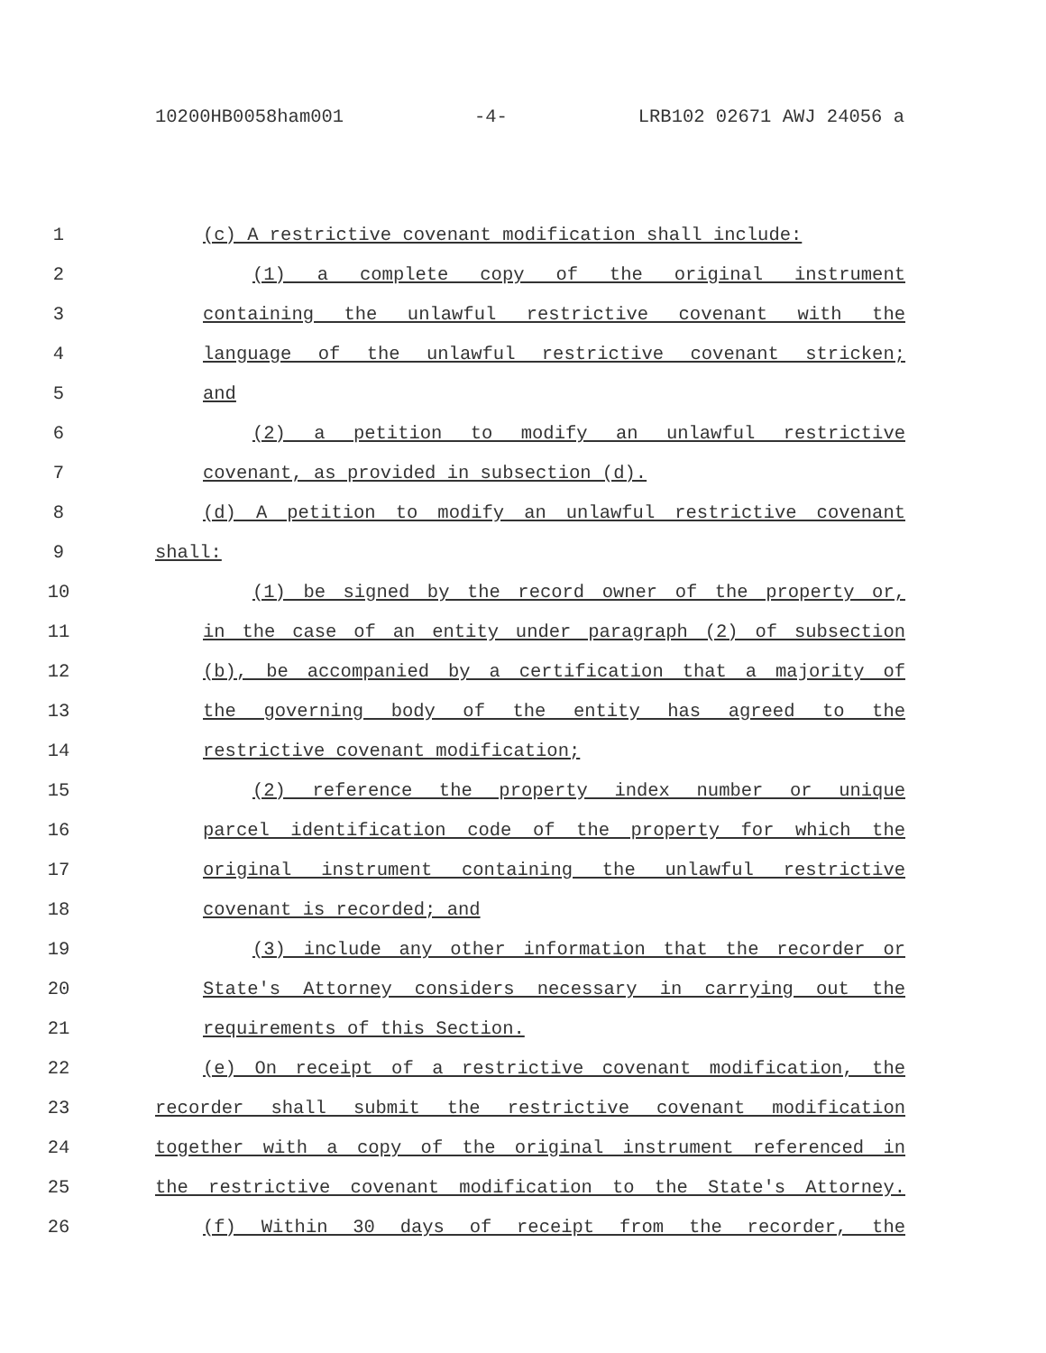10200HB0058ham001 -4- LRB102 02671 AWJ 24056 a
1 (c) A restrictive covenant modification shall include:
2 (1) a complete copy of the original instrument
3 containing the unlawful restrictive covenant with the
4 language of the unlawful restrictive covenant stricken;
5 and
6 (2) a petition to modify an unlawful restrictive
7 covenant, as provided in subsection (d).
8 (d) A petition to modify an unlawful restrictive covenant
9 shall:
10 (1) be signed by the record owner of the property or,
11 in the case of an entity under paragraph (2) of subsection
12 (b), be accompanied by a certification that a majority of
13 the governing body of the entity has agreed to the
14 restrictive covenant modification;
15 (2) reference the property index number or unique
16 parcel identification code of the property for which the
17 original instrument containing the unlawful restrictive
18 covenant is recorded; and
19 (3) include any other information that the recorder or
20 State's Attorney considers necessary in carrying out the
21 requirements of this Section.
22 (e) On receipt of a restrictive covenant modification, the
23 recorder shall submit the restrictive covenant modification
24 together with a copy of the original instrument referenced in
25 the restrictive covenant modification to the State's Attorney.
26 (f) Within 30 days of receipt from the recorder, the